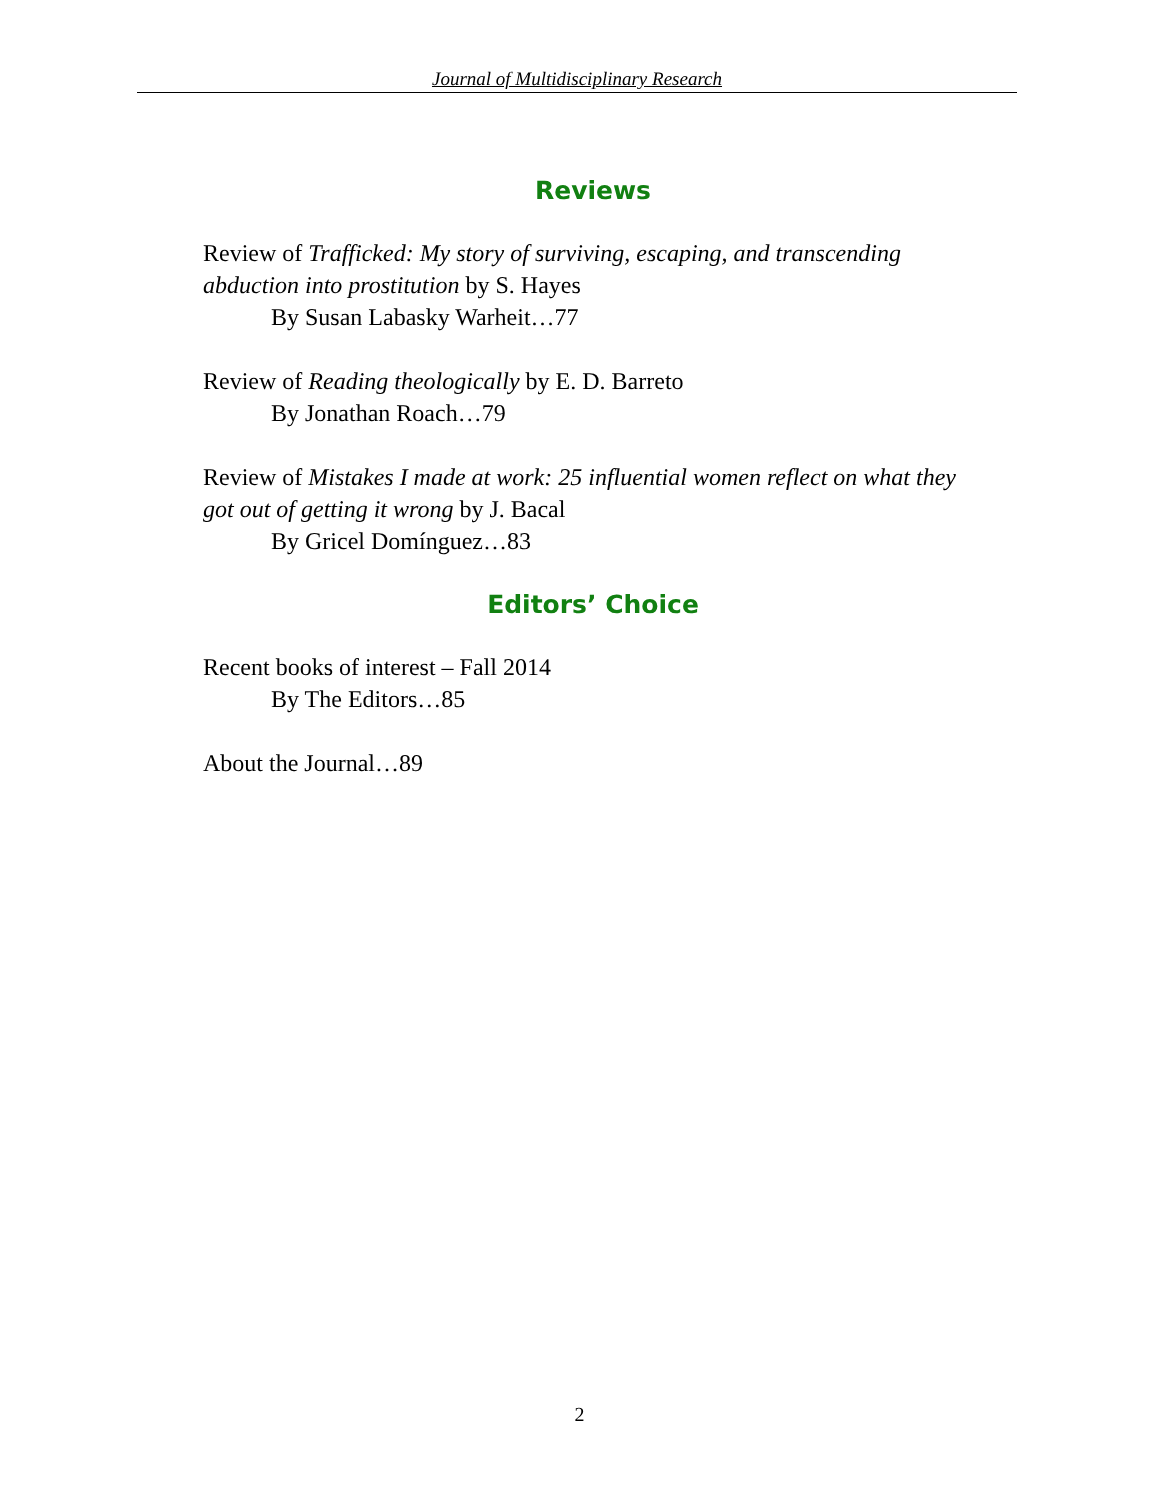Journal of Multidisciplinary Research
Reviews
Review of Trafficked: My story of surviving, escaping, and transcending abduction into prostitution by S. Hayes
By Susan Labasky Warheit…77
Review of Reading theologically by E. D. Barreto
By Jonathan Roach…79
Review of Mistakes I made at work: 25 influential women reflect on what they got out of getting it wrong by J. Bacal
By Gricel Domínguez…83
Editors’ Choice
Recent books of interest – Fall 2014
By The Editors…85
About the Journal…89
2